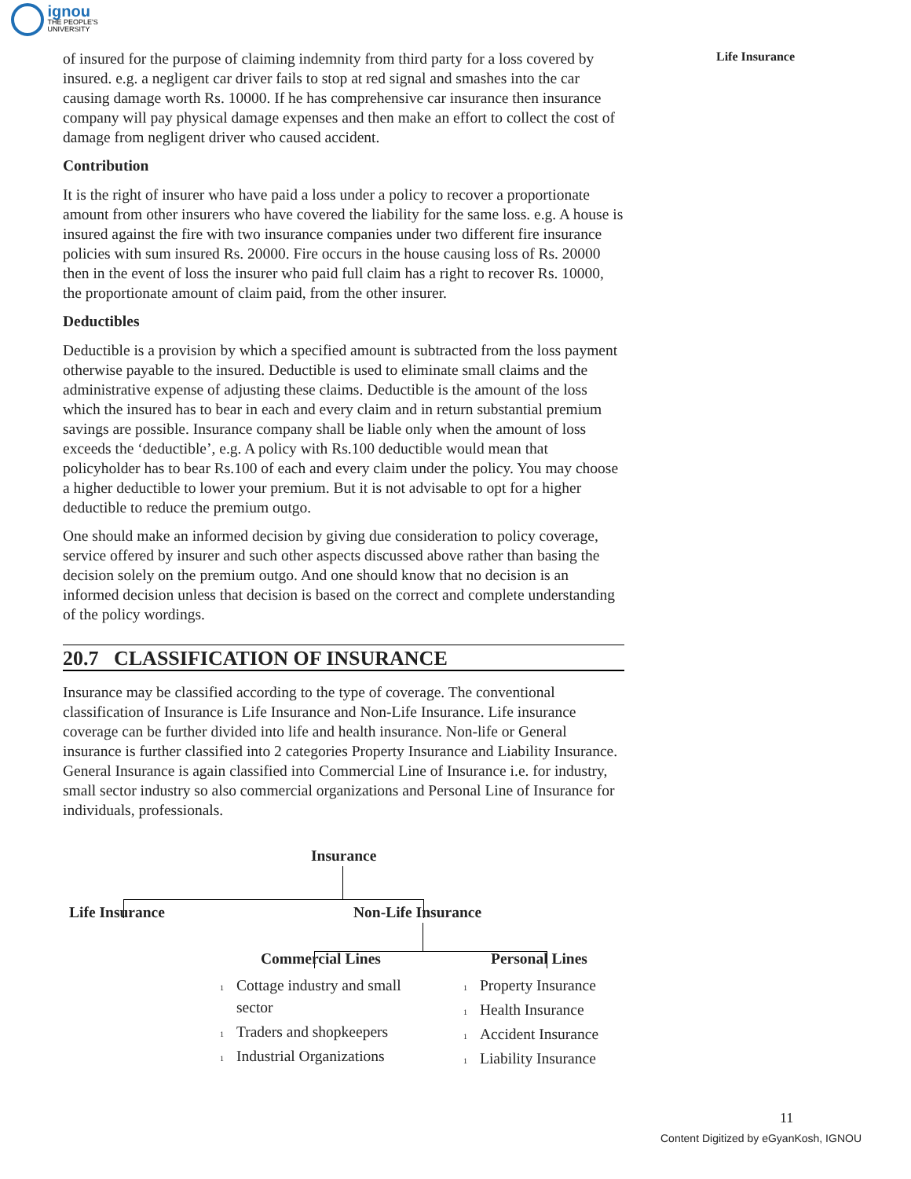ignou
THE PEOPLE'S
UNIVERSITY
Life Insurance
of insured for the purpose of claiming indemnity from third party for a loss covered by insured. e.g. a negligent car driver fails to stop at red signal and smashes into the car causing damage worth Rs. 10000. If he has comprehensive car insurance then insurance company will pay physical damage expenses and then make an effort to collect the cost of damage from negligent driver who caused accident.
Contribution
It is the right of insurer who have paid a loss under a policy to recover a proportionate amount from other insurers who have covered the liability for the same loss. e.g. A house is insured against the fire with two insurance companies under two different fire insurance policies with sum insured Rs. 20000. Fire occurs in the house causing loss of Rs. 20000 then in the event of loss the insurer who paid full claim has a right to recover Rs. 10000, the proportionate amount of claim paid, from the other insurer.
Deductibles
Deductible is a provision by which a specified amount is subtracted from the loss payment otherwise payable to the insured. Deductible is used to eliminate small claims and the administrative expense of adjusting these claims. Deductible is the amount of the loss which the insured has to bear in each and every claim and in return substantial premium savings are possible. Insurance company shall be liable only when the amount of loss exceeds the ‘deductible’, e.g. A policy with Rs.100 deductible would mean that policyholder has to bear Rs.100 of each and every claim under the policy. You may choose a higher deductible to lower your premium. But it is not advisable to opt for a higher deductible to reduce the premium outgo.
One should make an informed decision by giving due consideration to policy coverage, service offered by insurer and such other aspects discussed above rather than basing the decision solely on the premium outgo. And one should know that no decision is an informed decision unless that decision is based on the correct and complete understanding of the policy wordings.
20.7 CLASSIFICATION OF INSURANCE
Insurance may be classified according to the type of coverage. The conventional classification of Insurance is Life Insurance and Non-Life Insurance. Life insurance coverage can be further divided into life and health insurance. Non-life or General insurance is further classified into 2 categories Property Insurance and Liability Insurance. General Insurance is again classified into Commercial Line of Insurance i.e. for industry, small sector industry so also commercial organizations and Personal Line of Insurance for individuals, professionals.
Insurance
Life Insurance Non-Life Insurance
Commercial Lines Personal Lines
1 Cottage industry and small
1 sector
1 Traders and shopkeepers
1 Industrial Organizations
1 Property Insurance
1 Health Insurance
1 Accident Insurance
1 Liability Insurance
11
Content Digitized by eGyanKosh, IGNOU